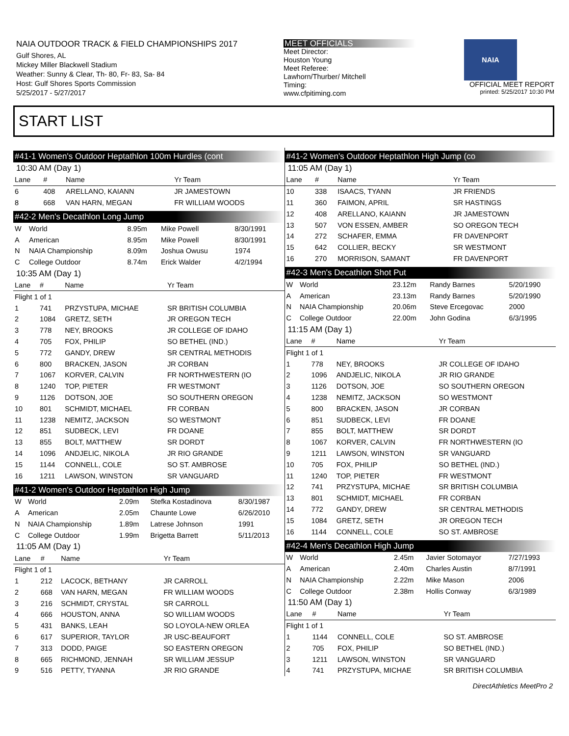NAIA OUTDOOR TRACK & FIELD CHAMPIONSHIPS 2017
Gulf Shores, AL
Mickey Miller Blackwell Stadium
Weather: Sunny & Clear, Th- 80, Fr- 83, Sa- 84
Host: Gulf Shores Sports Commission
5/25/2017 - 5/27/2017
MEET OFFICIALS
Meet Director:
Houston Young
Meet Referee:
Lawhorn/Thurber/ Mitchell
Timing:
www.cfpitiming.com
NAIA
OFFICIAL MEET REPORT
printed: 5/25/2017 10:30 PM
START LIST
#41-1 Women's Outdoor Heptathlon 100m Hurdles (cont
10:30 AM (Day 1)
| Lane | # | Name | Yr Team |
| --- | --- | --- | --- |
| 6 | 408 | ARELLANO, KAIANN | JR JAMESTOWN |
| 8 | 668 | VAN HARN, MEGAN | FR WILLIAM WOODS |
#42-2 Men's Decathlon Long Jump
| W | World | 8.95m | Mike Powell | 8/30/1991 |
| A | American | 8.95m | Mike Powell | 8/30/1991 |
| N | NAIA Championship | 8.09m | Joshua Owusu | 1974 |
| C | College Outdoor | 8.74m | Erick Walder | 4/2/1994 |
10:35 AM (Day 1)
| Lane | # | Name | Yr Team |
| --- | --- | --- | --- |
| Flight 1 of 1 | | | |
| 1 | 741 | PRZYSTUPA, MICHAE | SR BRITISH COLUMBIA |
| 2 | 1084 | GRETZ, SETH | JR OREGON TECH |
| 3 | 778 | NEY, BROOKS | JR COLLEGE OF IDAHO |
| 4 | 705 | FOX, PHILIP | SO BETHEL (IND.) |
| 5 | 772 | GANDY, DREW | SR CENTRAL METHODIS |
| 6 | 800 | BRACKEN, JASON | JR CORBAN |
| 7 | 1067 | KORVER, CALVIN | FR NORTHWESTERN (IO |
| 8 | 1240 | TOP, PIETER | FR WESTMONT |
| 9 | 1126 | DOTSON, JOE | SO SOUTHERN OREGON |
| 10 | 801 | SCHMIDT, MICHAEL | FR CORBAN |
| 11 | 1238 | NEMITZ, JACKSON | SO WESTMONT |
| 12 | 851 | SUDBECK, LEVI | FR DOANE |
| 13 | 855 | BOLT, MATTHEW | SR DORDT |
| 14 | 1096 | ANDJELIC, NIKOLA | JR RIO GRANDE |
| 15 | 1144 | CONNELL, COLE | SO ST. AMBROSE |
| 16 | 1211 | LAWSON, WINSTON | SR VANGUARD |
#41-2 Women's Outdoor Heptathlon High Jump
| W | World | 2.09m | Stefka Kostadinova | 8/30/1987 |
| A | American | 2.05m | Chaunte Lowe | 6/26/2010 |
| N | NAIA Championship | 1.89m | Latrese Johnson | 1991 |
| C | College Outdoor | 1.99m | Brigetta Barrett | 5/11/2013 |
11:05 AM (Day 1)
| Lane | # | Name | Yr Team |
| --- | --- | --- | --- |
| Flight 1 of 1 | | | |
| 1 | 212 | LACOCK, BETHANY | JR CARROLL |
| 2 | 668 | VAN HARN, MEGAN | FR WILLIAM WOODS |
| 3 | 216 | SCHMIDT, CRYSTAL | SR CARROLL |
| 4 | 666 | HOUSTON, ANNA | SO WILLIAM WOODS |
| 5 | 431 | BANKS, LEAH | SO LOYOLA-NEW ORLEA |
| 6 | 617 | SUPERIOR, TAYLOR | JR USC-BEAUFORT |
| 7 | 313 | DODD, PAIGE | SO EASTERN OREGON |
| 8 | 665 | RICHMOND, JENNAH | SR WILLIAM JESSUP |
| 9 | 516 | PETTY, TYANNA | JR RIO GRANDE |
#41-2 Women's Outdoor Heptathlon High Jump (co
11:05 AM (Day 1)
| Lane | # | Name | Yr Team |
| --- | --- | --- | --- |
| 10 | 338 | ISAACS, TYANN | JR FRIENDS |
| 11 | 360 | FAIMON, APRIL | SR HASTINGS |
| 12 | 408 | ARELLANO, KAIANN | JR JAMESTOWN |
| 13 | 507 | VON ESSEN, AMBER | SO OREGON TECH |
| 14 | 272 | SCHAFER, EMMA | FR DAVENPORT |
| 15 | 642 | COLLIER, BECKY | SR WESTMONT |
| 16 | 270 | MORRISON, SAMANT | FR DAVENPORT |
#42-3 Men's Decathlon Shot Put
| W | World | 23.12m | Randy Barnes | 5/20/1990 |
| A | American | 23.13m | Randy Barnes | 5/20/1990 |
| N | NAIA Championship | 20.06m | Steve Ercegovac | 2000 |
| C | College Outdoor | 22.00m | John Godina | 6/3/1995 |
11:15 AM (Day 1)
| Lane | # | Name | Yr Team |
| --- | --- | --- | --- |
| Flight 1 of 1 | | | |
| 1 | 778 | NEY, BROOKS | JR COLLEGE OF IDAHO |
| 2 | 1096 | ANDJELIC, NIKOLA | JR RIO GRANDE |
| 3 | 1126 | DOTSON, JOE | SO SOUTHERN OREGON |
| 4 | 1238 | NEMITZ, JACKSON | SO WESTMONT |
| 5 | 800 | BRACKEN, JASON | JR CORBAN |
| 6 | 851 | SUDBECK, LEVI | FR DOANE |
| 7 | 855 | BOLT, MATTHEW | SR DORDT |
| 8 | 1067 | KORVER, CALVIN | FR NORTHWESTERN (IO |
| 9 | 1211 | LAWSON, WINSTON | SR VANGUARD |
| 10 | 705 | FOX, PHILIP | SO BETHEL (IND.) |
| 11 | 1240 | TOP, PIETER | FR WESTMONT |
| 12 | 741 | PRZYSTUPA, MICHAE | SR BRITISH COLUMBIA |
| 13 | 801 | SCHMIDT, MICHAEL | FR CORBAN |
| 14 | 772 | GANDY, DREW | SR CENTRAL METHODIS |
| 15 | 1084 | GRETZ, SETH | JR OREGON TECH |
| 16 | 1144 | CONNELL, COLE | SO ST. AMBROSE |
#42-4 Men's Decathlon High Jump
| W | World | 2.45m | Javier Sotomayor | 7/27/1993 |
| A | American | 2.40m | Charles Austin | 8/7/1991 |
| N | NAIA Championship | 2.22m | Mike Mason | 2006 |
| C | College Outdoor | 2.38m | Hollis Conway | 6/3/1989 |
11:50 AM (Day 1)
| Lane | # | Name | Yr Team |
| --- | --- | --- | --- |
| Flight 1 of 1 | | | |
| 1 | 1144 | CONNELL, COLE | SO ST. AMBROSE |
| 2 | 705 | FOX, PHILIP | SO BETHEL (IND.) |
| 3 | 1211 | LAWSON, WINSTON | SR VANGUARD |
| 4 | 741 | PRZYSTUPA, MICHAE | SR BRITISH COLUMBIA |
DirectAthletics MeetPro 2